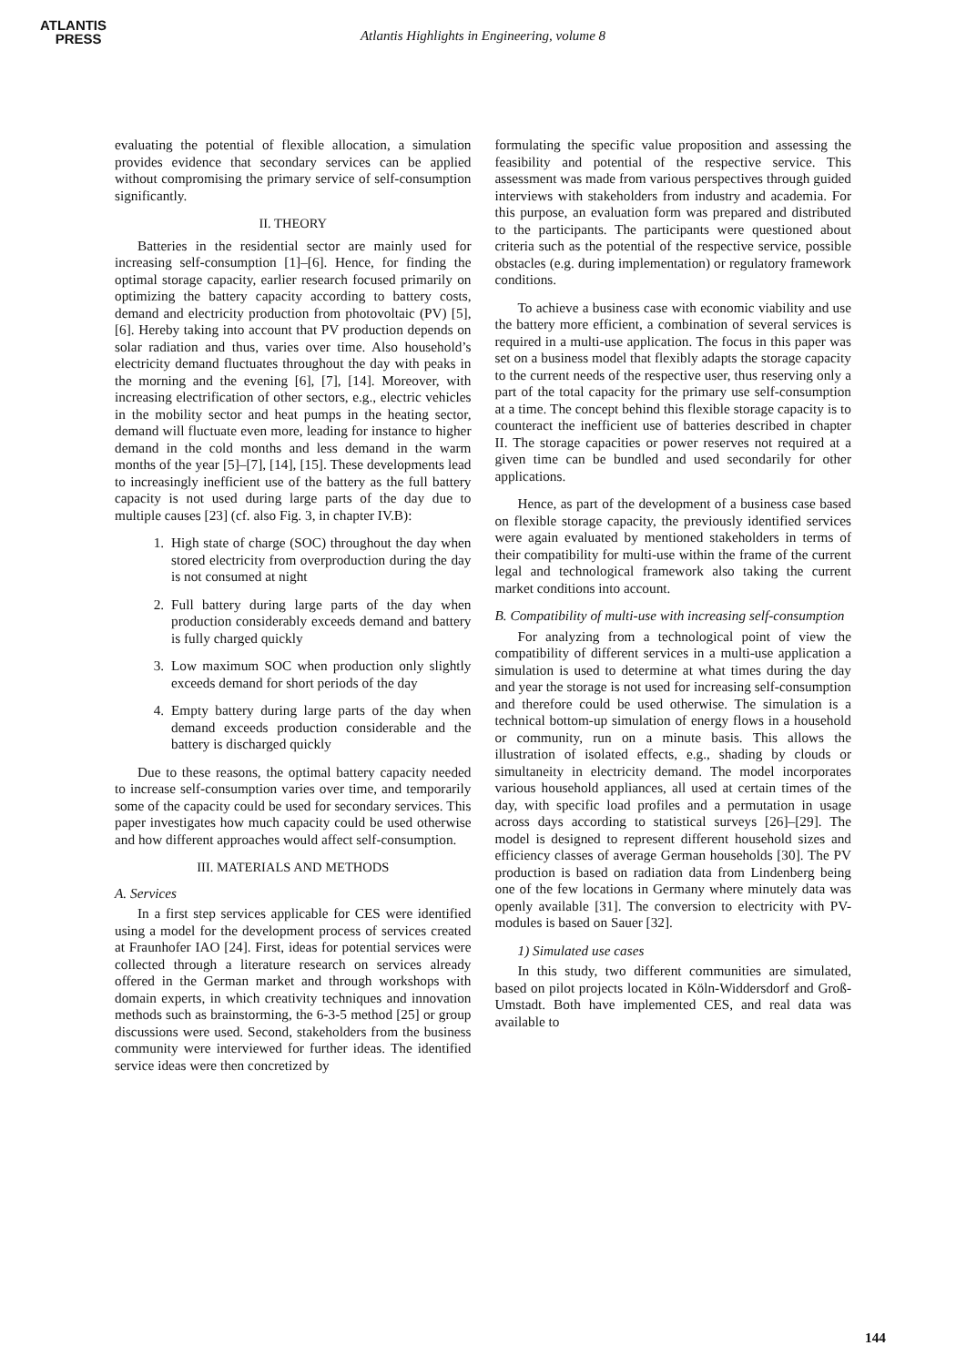ATLANTIS
PRESS
Atlantis Highlights in Engineering, volume 8
evaluating the potential of flexible allocation, a simulation provides evidence that secondary services can be applied without compromising the primary service of self-consumption significantly.
II. THEORY
Batteries in the residential sector are mainly used for increasing self-consumption [1]–[6]. Hence, for finding the optimal storage capacity, earlier research focused primarily on optimizing the battery capacity according to battery costs, demand and electricity production from photovoltaic (PV) [5], [6]. Hereby taking into account that PV production depends on solar radiation and thus, varies over time. Also household’s electricity demand fluctuates throughout the day with peaks in the morning and the evening [6], [7], [14]. Moreover, with increasing electrification of other sectors, e.g., electric vehicles in the mobility sector and heat pumps in the heating sector, demand will fluctuate even more, leading for instance to higher demand in the cold months and less demand in the warm months of the year [5]–[7], [14], [15]. These developments lead to increasingly inefficient use of the battery as the full battery capacity is not used during large parts of the day due to multiple causes [23] (cf. also Fig. 3, in chapter IV.B):
1. High state of charge (SOC) throughout the day when stored electricity from overproduction during the day is not consumed at night
2. Full battery during large parts of the day when production considerably exceeds demand and battery is fully charged quickly
3. Low maximum SOC when production only slightly exceeds demand for short periods of the day
4. Empty battery during large parts of the day when demand exceeds production considerable and the battery is discharged quickly
Due to these reasons, the optimal battery capacity needed to increase self-consumption varies over time, and temporarily some of the capacity could be used for secondary services. This paper investigates how much capacity could be used otherwise and how different approaches would affect self-consumption.
III. MATERIALS AND METHODS
A. Services
In a first step services applicable for CES were identified using a model for the development process of services created at Fraunhofer IAO [24]. First, ideas for potential services were collected through a literature research on services already offered in the German market and through workshops with domain experts, in which creativity techniques and innovation methods such as brainstorming, the 6-3-5 method [25] or group discussions were used. Second, stakeholders from the business community were interviewed for further ideas. The identified service ideas were then concretized by
formulating the specific value proposition and assessing the feasibility and potential of the respective service. This assessment was made from various perspectives through guided interviews with stakeholders from industry and academia. For this purpose, an evaluation form was prepared and distributed to the participants. The participants were questioned about criteria such as the potential of the respective service, possible obstacles (e.g. during implementation) or regulatory framework conditions.
To achieve a business case with economic viability and use the battery more efficient, a combination of several services is required in a multi-use application. The focus in this paper was set on a business model that flexibly adapts the storage capacity to the current needs of the respective user, thus reserving only a part of the total capacity for the primary use self-consumption at a time. The concept behind this flexible storage capacity is to counteract the inefficient use of batteries described in chapter II. The storage capacities or power reserves not required at a given time can be bundled and used secondarily for other applications.
Hence, as part of the development of a business case based on flexible storage capacity, the previously identified services were again evaluated by mentioned stakeholders in terms of their compatibility for multi-use within the frame of the current legal and technological framework also taking the current market conditions into account.
B. Compatibility of multi-use with increasing self-consumption
For analyzing from a technological point of view the compatibility of different services in a multi-use application a simulation is used to determine at what times during the day and year the storage is not used for increasing self-consumption and therefore could be used otherwise. The simulation is a technical bottom-up simulation of energy flows in a household or community, run on a minute basis. This allows the illustration of isolated effects, e.g., shading by clouds or simultaneity in electricity demand. The model incorporates various household appliances, all used at certain times of the day, with specific load profiles and a permutation in usage across days according to statistical surveys [26]–[29]. The model is designed to represent different household sizes and efficiency classes of average German households [30]. The PV production is based on radiation data from Lindenberg being one of the few locations in Germany where minutely data was openly available [31]. The conversion to electricity with PV-modules is based on Sauer [32].
1) Simulated use cases
In this study, two different communities are simulated, based on pilot projects located in Köln-Widdersdorf and Groß-Umstadt. Both have implemented CES, and real data was available to
144